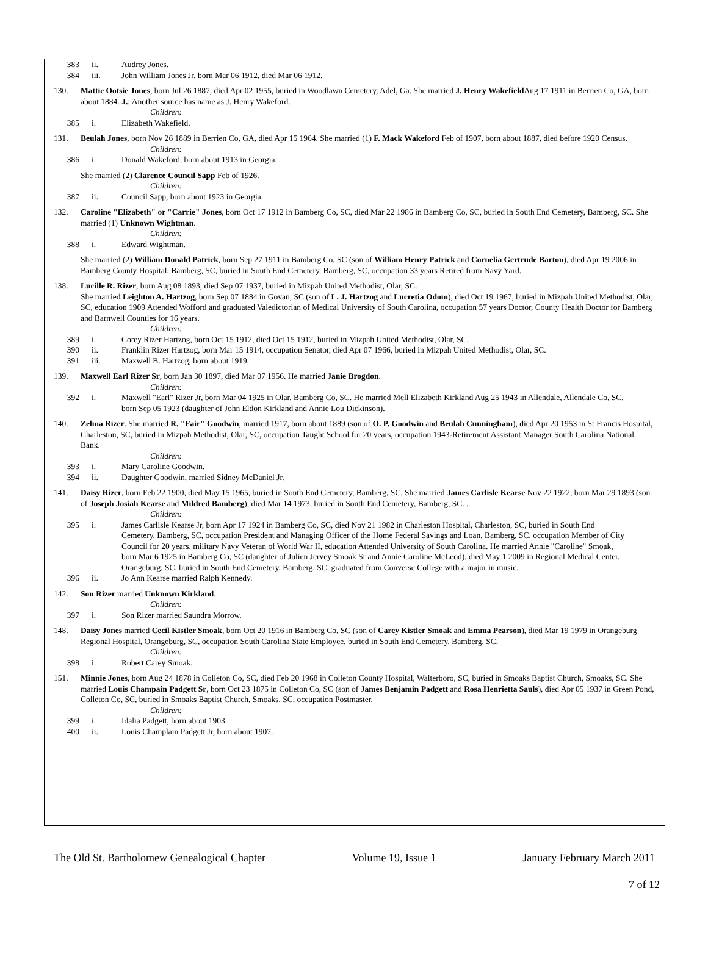383 ii. Audrey Jones.
384 iii. John William Jones Jr, born Mar 06 1912, died Mar 06 1912.
130. Mattie Ootsie Jones, born Jul 26 1887, died Apr 02 1955, buried in Woodlawn Cemetery, Adel, Ga. She married J. Henry Wakefield Aug 17 1911 in Berrien Co, GA, born about 1884. J.: Another source has name as J. Henry Wakeford.
Children:
385 i. Elizabeth Wakefield.
131. Beulah Jones, born Nov 26 1889 in Berrien Co, GA, died Apr 15 1964. She married (1) F. Mack Wakeford Feb of 1907, born about 1887, died before 1920 Census.
Children:
386 i. Donald Wakeford, born about 1913 in Georgia.
She married (2) Clarence Council Sapp Feb of 1926.
Children:
387 ii. Council Sapp, born about 1923 in Georgia.
132. Caroline "Elizabeth" or "Carrie" Jones, born Oct 17 1912 in Bamberg Co, SC, died Mar 22 1986 in Bamberg Co, SC, buried in South End Cemetery, Bamberg, SC. She married (1) Unknown Wightman.
Children:
388 i. Edward Wightman.
She married (2) William Donald Patrick, born Sep 27 1911 in Bamberg Co, SC (son of William Henry Patrick and Cornelia Gertrude Barton), died Apr 19 2006 in Bamberg County Hospital, Bamberg, SC, buried in South End Cemetery, Bamberg, SC, occupation 33 years Retired from Navy Yard.
138. Lucille R. Rizer, born Aug 08 1893, died Sep 07 1937, buried in Mizpah United Methodist, Olar, SC.
She married Leighton A. Hartzog, born Sep 07 1884 in Govan, SC (son of L. J. Hartzog and Lucretia Odom), died Oct 19 1967, buried in Mizpah United Methodist, Olar, SC, education 1909 Attended Wofford and graduated Valedictorian of Medical University of South Carolina, occupation 57 years Doctor, County Health Doctor for Bamberg and Barnwell Counties for 16 years.
Children:
389 i. Corey Rizer Hartzog, born Oct 15 1912, died Oct 15 1912, buried in Mizpah United Methodist, Olar, SC.
390 ii. Franklin Rizer Hartzog, born Mar 15 1914, occupation Senator, died Apr 07 1966, buried in Mizpah United Methodist, Olar, SC.
391 iii. Maxwell B. Hartzog, born about 1919.
139. Maxwell Earl Rizer Sr, born Jan 30 1897, died Mar 07 1956. He married Janie Brogdon.
Children:
392 i. Maxwell "Earl" Rizer Jr, born Mar 04 1925 in Olar, Bamberg Co, SC. He married Mell Elizabeth Kirkland Aug 25 1943 in Allendale, Allendale Co, SC, born Sep 05 1923 (daughter of John Eldon Kirkland and Annie Lou Dickinson).
140. Zelma Rizer. She married R. "Fair" Goodwin, married 1917, born about 1889 (son of O. P. Goodwin and Beulah Cunningham), died Apr 20 1953 in St Francis Hospital, Charleston, SC, buried in Mizpah Methodist, Olar, SC, occupation Taught School for 20 years, occupation 1943-Retirement Assistant Manager South Carolina National Bank.
Children:
393 i. Mary Caroline Goodwin.
394 ii. Daughter Goodwin, married Sidney McDaniel Jr.
141. Daisy Rizer, born Feb 22 1900, died May 15 1965, buried in South End Cemetery, Bamberg, SC. She married James Carlisle Kearse Nov 22 1922, born Mar 29 1893 (son of Joseph Josiah Kearse and Mildred Bamberg), died Mar 14 1973, buried in South End Cemetery, Bamberg, SC. .
Children:
395 i. James Carlisle Kearse Jr, born Apr 17 1924 in Bamberg Co, SC, died Nov 21 1982 in Charleston Hospital, Charleston, SC, buried in South End Cemetery, Bamberg, SC, occupation President and Managing Officer of the Home Federal Savings and Loan, Bamberg, SC, occupation Member of City Council for 20 years, military Navy Veteran of World War II, education Attended University of South Carolina. He married Annie "Caroline" Smoak, born Mar 6 1925 in Bamberg Co, SC (daughter of Julien Jervey Smoak Sr and Annie Caroline McLeod), died May 1 2009 in Regional Medical Center, Orangeburg, SC, buried in South End Cemetery, Bamberg, SC, graduated from Converse College with a major in music.
396 ii. Jo Ann Kearse married Ralph Kennedy.
142. Son Rizer married Unknown Kirkland.
Children:
397 i. Son Rizer married Saundra Morrow.
148. Daisy Jones married Cecil Kistler Smoak, born Oct 20 1916 in Bamberg Co, SC (son of Carey Kistler Smoak and Emma Pearson), died Mar 19 1979 in Orangeburg Regional Hospital, Orangeburg, SC, occupation South Carolina State Employee, buried in South End Cemetery, Bamberg, SC.
Children:
398 i. Robert Carey Smoak.
151. Minnie Jones, born Aug 24 1878 in Colleton Co, SC, died Feb 20 1968 in Colleton County Hospital, Walterboro, SC, buried in Smoaks Baptist Church, Smoaks, SC. She married Louis Champain Padgett Sr, born Oct 23 1875 in Colleton Co, SC (son of James Benjamin Padgett and Rosa Henrietta Sauls), died Apr 05 1937 in Green Pond, Colleton Co, SC, buried in Smoaks Baptist Church, Smoaks, SC, occupation Postmaster.
Children:
399 i. Idalia Padgett, born about 1903.
400 ii. Louis Champlain Padgett Jr, born about 1907.
The Old St. Bartholomew Genealogical Chapter Volume 19, Issue 1 January February March 2011
7 of 12